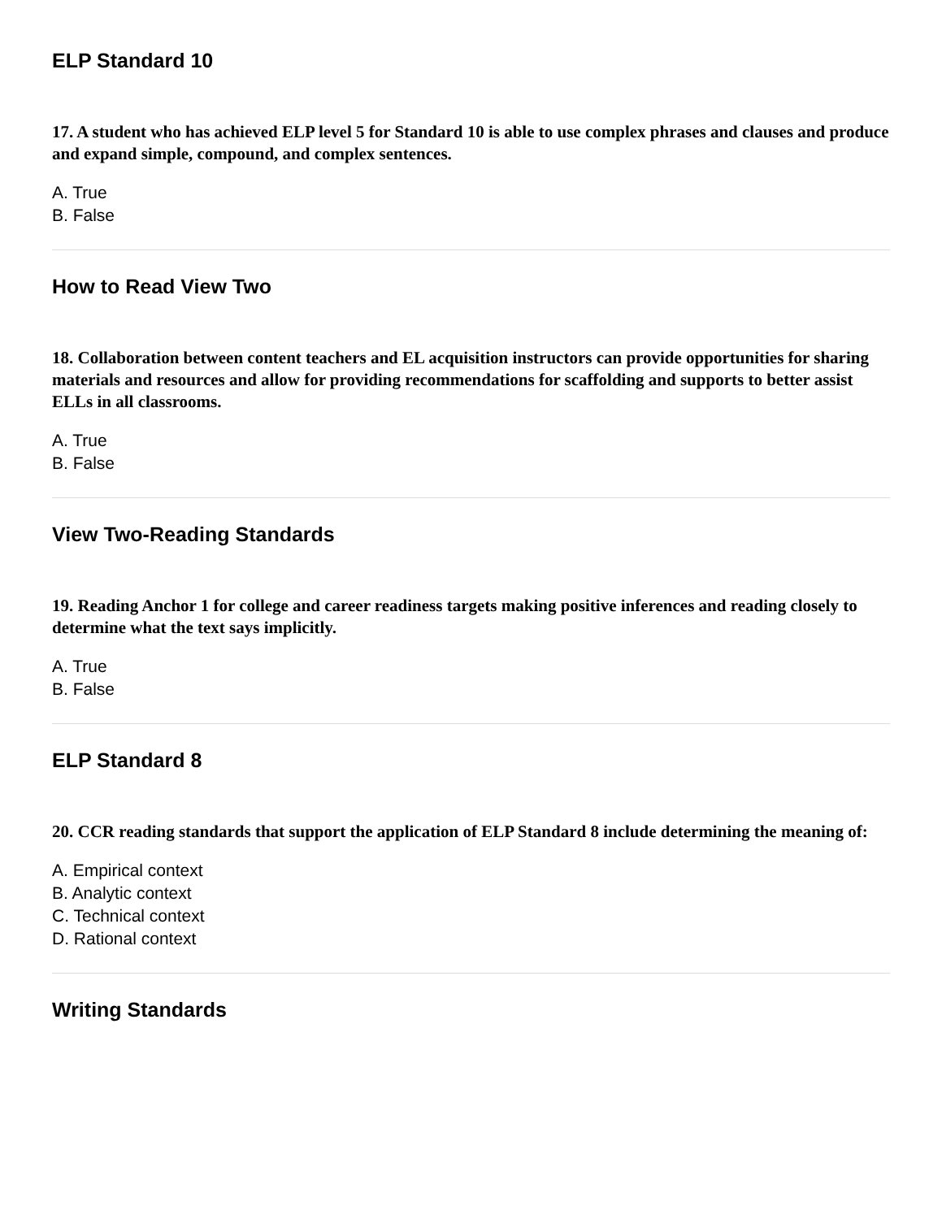ELP Standard 10
17. A student who has achieved ELP level 5 for Standard 10 is able to use complex phrases and clauses and produce and expand simple, compound, and complex sentences.
A. True
B. False
How to Read View Two
18. Collaboration between content teachers and EL acquisition instructors can provide opportunities for sharing materials and resources and allow for providing recommendations for scaffolding and supports to better assist ELLs in all classrooms.
A. True
B. False
View Two-Reading Standards
19. Reading Anchor 1 for college and career readiness targets making positive inferences and reading closely to determine what the text says implicitly.
A. True
B. False
ELP Standard 8
20. CCR reading standards that support the application of ELP Standard 8 include determining the meaning of:
A. Empirical context
B. Analytic context
C. Technical context
D. Rational context
Writing Standards